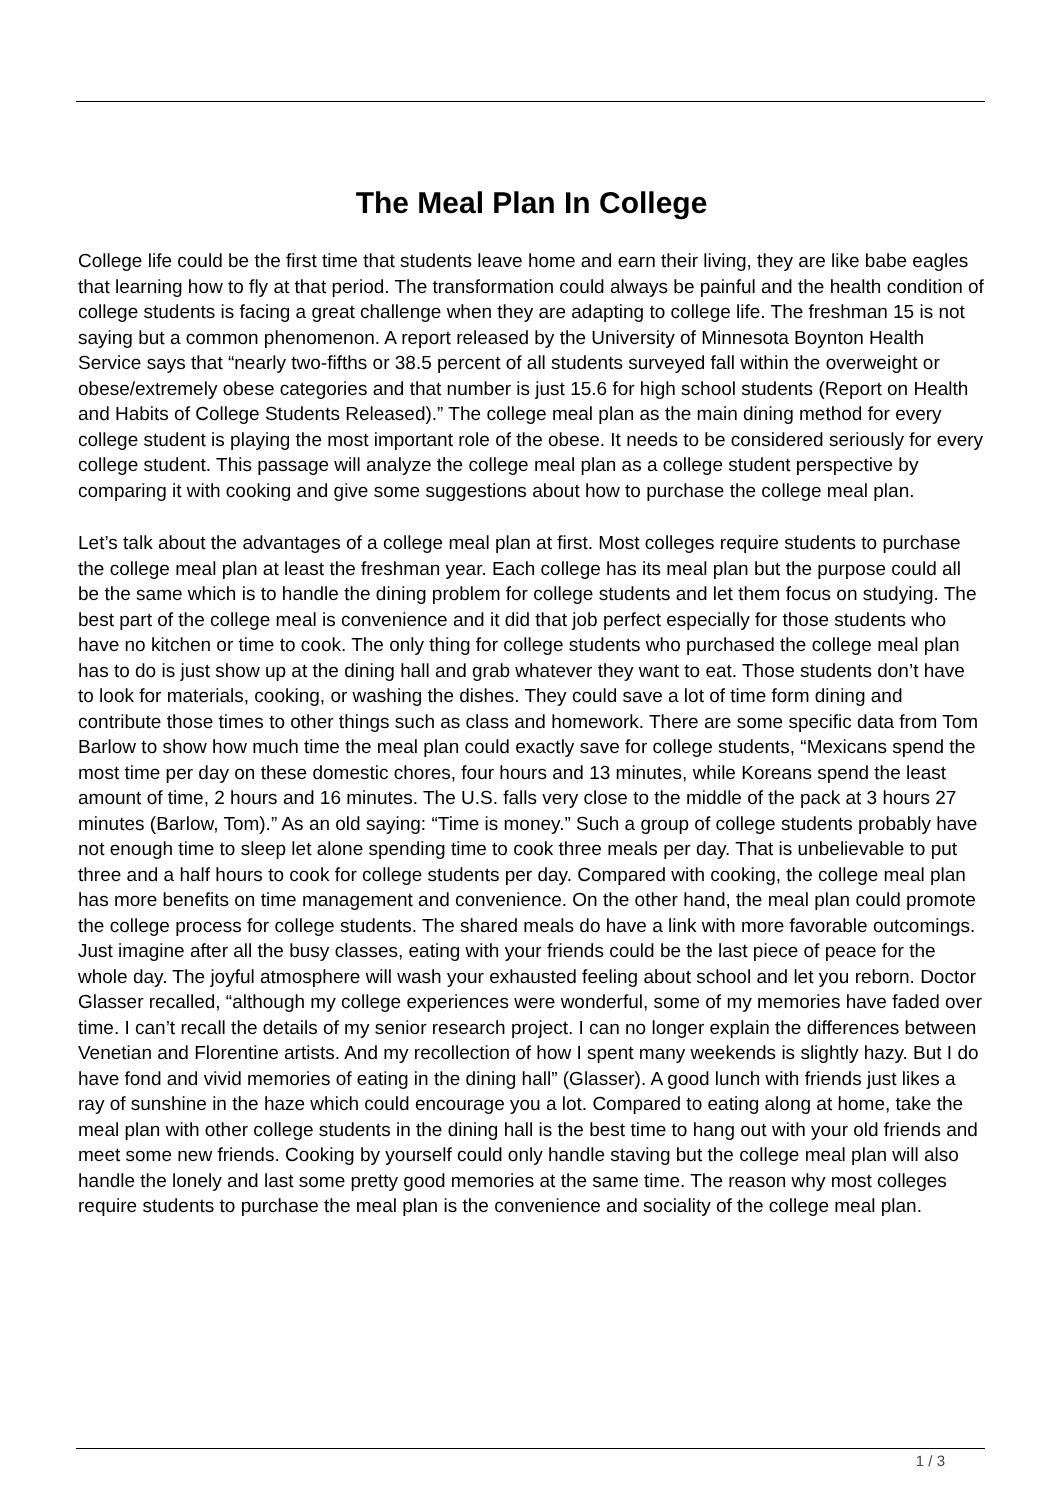The Meal Plan In College
College life could be the first time that students leave home and earn their living, they are like babe eagles that learning how to fly at that period. The transformation could always be painful and the health condition of college students is facing a great challenge when they are adapting to college life. The freshman 15 is not saying but a common phenomenon. A report released by the University of Minnesota Boynton Health Service says that “nearly two-fifths or 38.5 percent of all students surveyed fall within the overweight or obese/extremely obese categories and that number is just 15.6 for high school students (Report on Health and Habits of College Students Released).” The college meal plan as the main dining method for every college student is playing the most important role of the obese. It needs to be considered seriously for every college student. This passage will analyze the college meal plan as a college student perspective by comparing it with cooking and give some suggestions about how to purchase the college meal plan.
Let’s talk about the advantages of a college meal plan at first. Most colleges require students to purchase the college meal plan at least the freshman year. Each college has its meal plan but the purpose could all be the same which is to handle the dining problem for college students and let them focus on studying. The best part of the college meal is convenience and it did that job perfect especially for those students who have no kitchen or time to cook. The only thing for college students who purchased the college meal plan has to do is just show up at the dining hall and grab whatever they want to eat. Those students don’t have to look for materials, cooking, or washing the dishes. They could save a lot of time form dining and contribute those times to other things such as class and homework. There are some specific data from Tom Barlow to show how much time the meal plan could exactly save for college students, “Mexicans spend the most time per day on these domestic chores, four hours and 13 minutes, while Koreans spend the least amount of time, 2 hours and 16 minutes. The U.S. falls very close to the middle of the pack at 3 hours 27 minutes (Barlow, Tom).” As an old saying: “Time is money.” Such a group of college students probably have not enough time to sleep let alone spending time to cook three meals per day. That is unbelievable to put three and a half hours to cook for college students per day. Compared with cooking, the college meal plan has more benefits on time management and convenience. On the other hand, the meal plan could promote the college process for college students. The shared meals do have a link with more favorable outcomings. Just imagine after all the busy classes, eating with your friends could be the last piece of peace for the whole day. The joyful atmosphere will wash your exhausted feeling about school and let you reborn. Doctor Glasser recalled, “although my college experiences were wonderful, some of my memories have faded over time. I can’t recall the details of my senior research project. I can no longer explain the differences between Venetian and Florentine artists. And my recollection of how I spent many weekends is slightly hazy. But I do have fond and vivid memories of eating in the dining hall” (Glasser). A good lunch with friends just likes a ray of sunshine in the haze which could encourage you a lot. Compared to eating along at home, take the meal plan with other college students in the dining hall is the best time to hang out with your old friends and meet some new friends. Cooking by yourself could only handle staving but the college meal plan will also handle the lonely and last some pretty good memories at the same time. The reason why most colleges require students to purchase the meal plan is the convenience and sociality of the college meal plan.
1 / 3